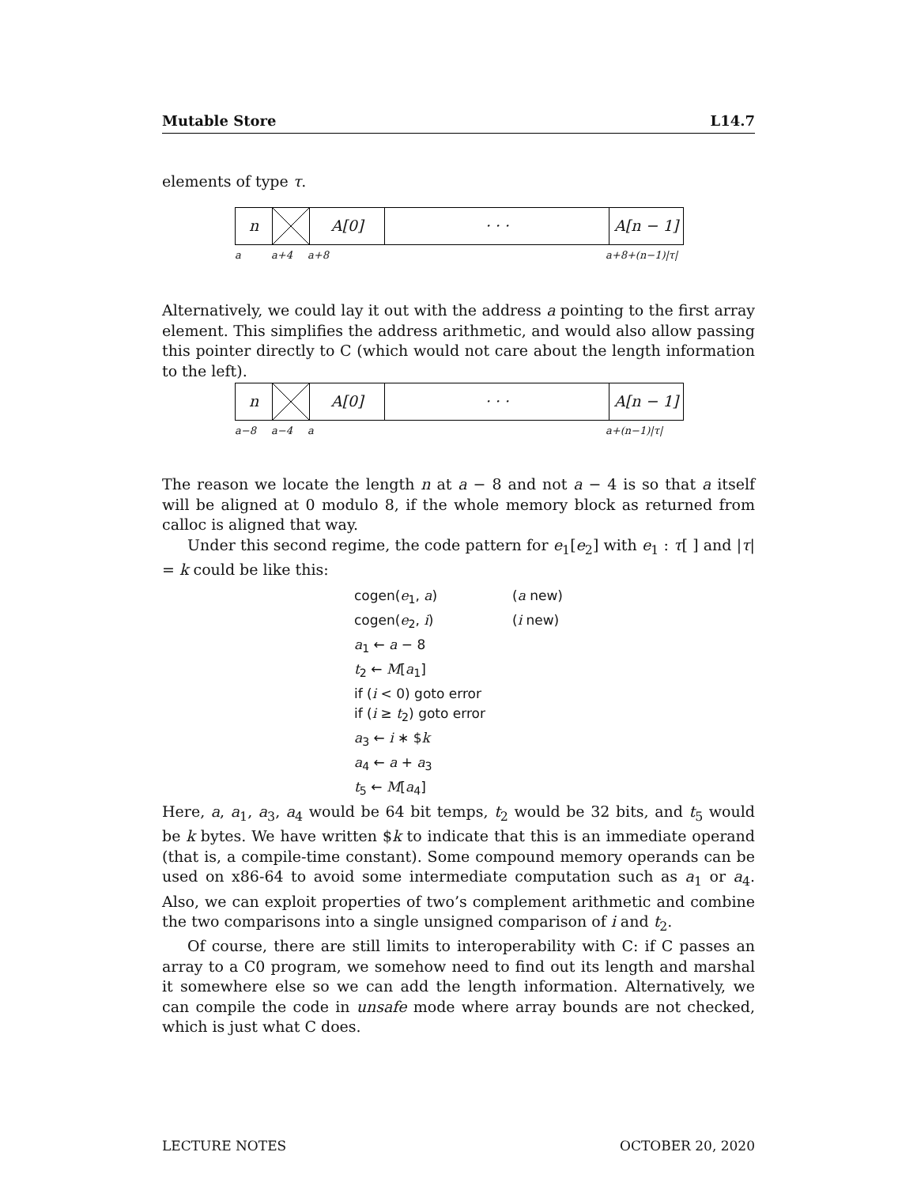Mutable Store L14.7
elements of type τ.
n A[0] · · · A[n − 1]
a a+4 a+8 a+8+(n−1)|τ|
Alternatively, we could lay it out with the address a pointing to the first array element. This simplifies the address arithmetic, and would also allow passing this pointer directly to C (which would not care about the length information to the left).
n A[0] · · · A[n − 1]
a−8 a−4 a a+(n−1)|τ|
The reason we locate the length n at a − 8 and not a − 4 is so that a itself will be aligned at 0 modulo 8, if the whole memory block as returned from calloc is aligned that way.
Under this second regime, the code pattern for e<sub>1</sub>[e<sub>2</sub>] with e<sub>1</sub> : τ[ ] and |τ| = k could be like this:
cogen(e<sub>1</sub>, a) (a new)
cogen(e<sub>2</sub>, i) (i new)
a<sub>1</sub> ← a − 8
t<sub>2</sub> ← M[a<sub>1</sub>]
if (i < 0) goto error
if (i ≥ t<sub>2</sub>) goto error
a<sub>3</sub> ← i ∗ $k
a<sub>4</sub> ← a + a<sub>3</sub>
t<sub>5</sub> ← M[a<sub>4</sub>]
Here, a, a<sub>1</sub>, a<sub>3</sub>, a<sub>4</sub> would be 64 bit temps, t<sub>2</sub> would be 32 bits, and t<sub>5</sub> would be k bytes. We have written $k to indicate that this is an immediate operand (that is, a compile-time constant). Some compound memory operands can be used on x86-64 to avoid some intermediate computation such as a<sub>1</sub> or a<sub>4</sub>. Also, we can exploit properties of two’s complement arithmetic and combine the two comparisons into a single unsigned comparison of i and t<sub>2</sub>.
Of course, there are still limits to interoperability with C: if C passes an array to a C0 program, we somehow need to find out its length and marshal it somewhere else so we can add the length information. Alternatively, we can compile the code in unsafe mode where array bounds are not checked, which is just what C does.
LECTURE NOTES OCTOBER 20, 2020